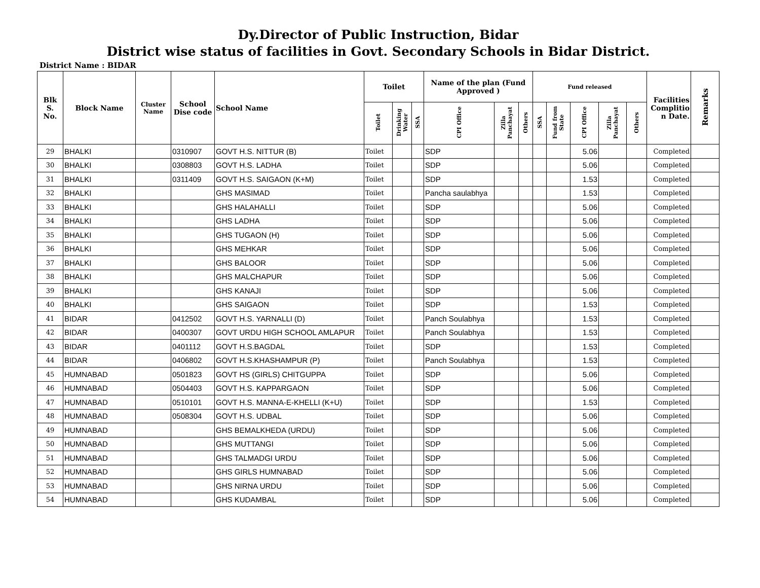Dy.Director of Public Instruction, Bidar
District wise status of facilities in Govt. Secondary Schools in Bidar District.
District Name : BIDAR
| Blk S. No. | Block Name | Cluster Name | School Dise code | School Name | Toilet | | | Name of the plan (Fund Approved ) | | | Fund released | | | | | Facilities Complitio n Date. | Remarks |
| --- | --- | --- | --- | --- | --- | --- | --- | --- | --- | --- | --- | --- | --- | --- | --- | --- | --- |
| | | | | | Toilet | Drinking Water | SSA | CPI Office | Zilla Panchayat | Others | SSA | Fund from State | CPI Office | Zilla Panchayat | Others | | |
| 29 | BHALKI | | 0310907 | GOVT H.S. NITTUR (B) | Toilet | | | SDP | | | | | 5.06 | | | Completed | |
| 30 | BHALKI | | 0308803 | GOVT H.S. LADHA | Toilet | | | SDP | | | | | 5.06 | | | Completed | |
| 31 | BHALKI | | 0311409 | GOVT H.S. SAIGAON (K+M) | Toilet | | | SDP | | | | | 1.53 | | | Completed | |
| 32 | BHALKI | | | GHS MASIMAD | Toilet | | | Pancha saulabhya | | | | | 1.53 | | | Completed | |
| 33 | BHALKI | | | GHS HALAHALLI | Toilet | | | SDP | | | | | 5.06 | | | Completed | |
| 34 | BHALKI | | | GHS LADHA | Toilet | | | SDP | | | | | 5.06 | | | Completed | |
| 35 | BHALKI | | | GHS TUGAON (H) | Toilet | | | SDP | | | | | 5.06 | | | Completed | |
| 36 | BHALKI | | | GHS MEHKAR | Toilet | | | SDP | | | | | 5.06 | | | Completed | |
| 37 | BHALKI | | | GHS BALOOR | Toilet | | | SDP | | | | | 5.06 | | | Completed | |
| 38 | BHALKI | | | GHS MALCHAPUR | Toilet | | | SDP | | | | | 5.06 | | | Completed | |
| 39 | BHALKI | | | GHS KANAJI | Toilet | | | SDP | | | | | 5.06 | | | Completed | |
| 40 | BHALKI | | | GHS SAIGAON | Toilet | | | SDP | | | | | 1.53 | | | Completed | |
| 41 | BIDAR | | 0412502 | GOVT H.S. YARNALLI (D) | Toilet | | | Panch Soulabhya | | | | | 1.53 | | | Completed | |
| 42 | BIDAR | | 0400307 | GOVT URDU HIGH SCHOOL AMLAPUR | Toilet | | | Panch Soulabhya | | | | | 1.53 | | | Completed | |
| 43 | BIDAR | | 0401112 | GOVT H.S.BAGDAL | Toilet | | | SDP | | | | | 1.53 | | | Completed | |
| 44 | BIDAR | | 0406802 | GOVT H.S.KHASHAMPUR (P) | Toilet | | | Panch Soulabhya | | | | | 1.53 | | | Completed | |
| 45 | HUMNABAD | | 0501823 | GOVT HS (GIRLS) CHITGUPPA | Toilet | | | SDP | | | | | 5.06 | | | Completed | |
| 46 | HUMNABAD | | 0504403 | GOVT H.S. KAPPARGAON | Toilet | | | SDP | | | | | 5.06 | | | Completed | |
| 47 | HUMNABAD | | 0510101 | GOVT H.S. MANNA-E-KHELLI (K+U) | Toilet | | | SDP | | | | | 1.53 | | | Completed | |
| 48 | HUMNABAD | | 0508304 | GOVT H.S. UDBAL | Toilet | | | SDP | | | | | 5.06 | | | Completed | |
| 49 | HUMNABAD | | | GHS BEMALKHEDA (URDU) | Toilet | | | SDP | | | | | 5.06 | | | Completed | |
| 50 | HUMNABAD | | | GHS MUTTANGI | Toilet | | | SDP | | | | | 5.06 | | | Completed | |
| 51 | HUMNABAD | | | GHS TALMADGI URDU | Toilet | | | SDP | | | | | 5.06 | | | Completed | |
| 52 | HUMNABAD | | | GHS GIRLS HUMNABAD | Toilet | | | SDP | | | | | 5.06 | | | Completed | |
| 53 | HUMNABAD | | | GHS NIRNA URDU | Toilet | | | SDP | | | | | 5.06 | | | Completed | |
| 54 | HUMNABAD | | | GHS KUDAMBAL | Toilet | | | SDP | | | | | 5.06 | | | Completed | |